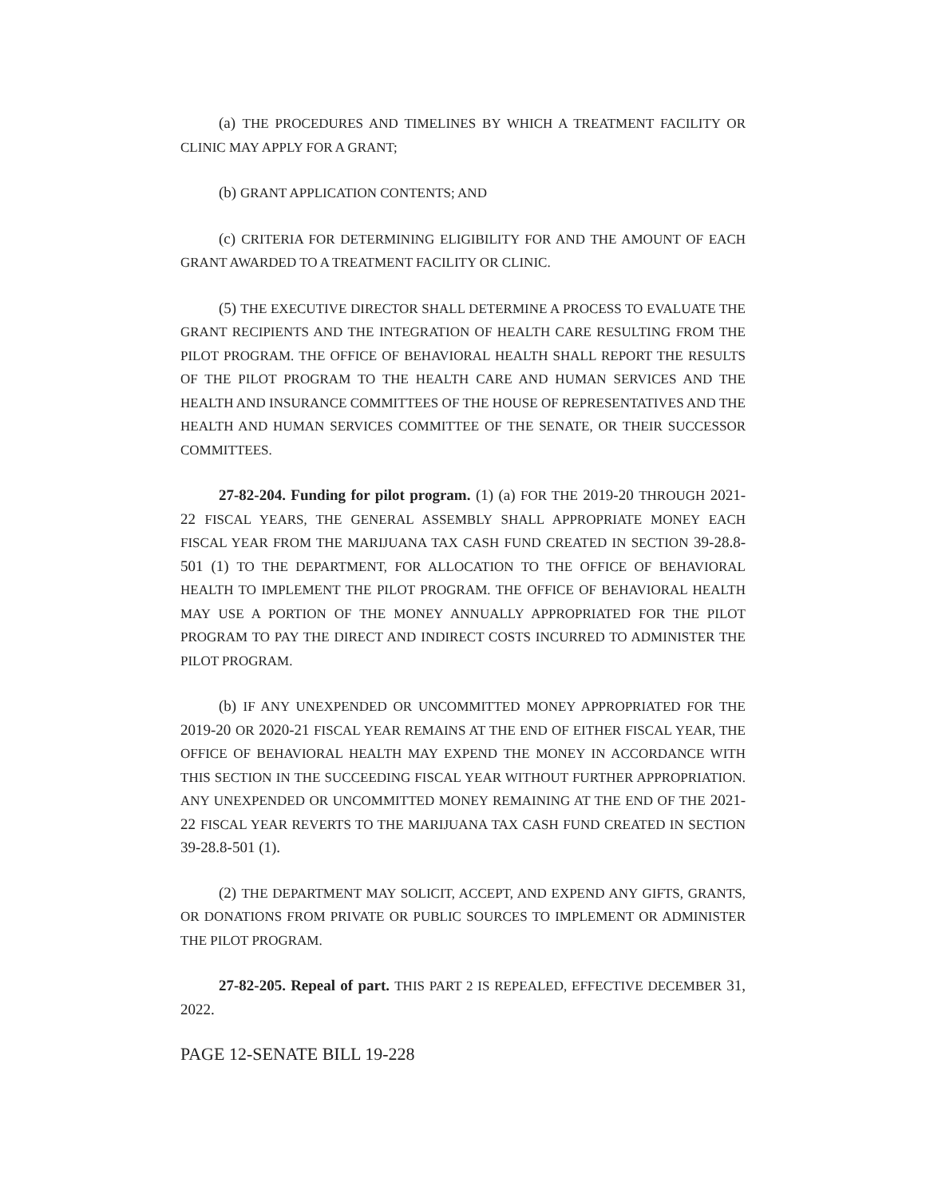(a) THE PROCEDURES AND TIMELINES BY WHICH A TREATMENT FACILITY OR CLINIC MAY APPLY FOR A GRANT;
(b) GRANT APPLICATION CONTENTS; AND
(c) CRITERIA FOR DETERMINING ELIGIBILITY FOR AND THE AMOUNT OF EACH GRANT AWARDED TO A TREATMENT FACILITY OR CLINIC.
(5) THE EXECUTIVE DIRECTOR SHALL DETERMINE A PROCESS TO EVALUATE THE GRANT RECIPIENTS AND THE INTEGRATION OF HEALTH CARE RESULTING FROM THE PILOT PROGRAM. THE OFFICE OF BEHAVIORAL HEALTH SHALL REPORT THE RESULTS OF THE PILOT PROGRAM TO THE HEALTH CARE AND HUMAN SERVICES AND THE HEALTH AND INSURANCE COMMITTEES OF THE HOUSE OF REPRESENTATIVES AND THE HEALTH AND HUMAN SERVICES COMMITTEE OF THE SENATE, OR THEIR SUCCESSOR COMMITTEES.
27-82-204. Funding for pilot program. (1) (a) FOR THE 2019-20 THROUGH 2021-22 FISCAL YEARS, THE GENERAL ASSEMBLY SHALL APPROPRIATE MONEY EACH FISCAL YEAR FROM THE MARIJUANA TAX CASH FUND CREATED IN SECTION 39-28.8-501 (1) TO THE DEPARTMENT, FOR ALLOCATION TO THE OFFICE OF BEHAVIORAL HEALTH TO IMPLEMENT THE PILOT PROGRAM. THE OFFICE OF BEHAVIORAL HEALTH MAY USE A PORTION OF THE MONEY ANNUALLY APPROPRIATED FOR THE PILOT PROGRAM TO PAY THE DIRECT AND INDIRECT COSTS INCURRED TO ADMINISTER THE PILOT PROGRAM.
(b) IF ANY UNEXPENDED OR UNCOMMITTED MONEY APPROPRIATED FOR THE 2019-20 OR 2020-21 FISCAL YEAR REMAINS AT THE END OF EITHER FISCAL YEAR, THE OFFICE OF BEHAVIORAL HEALTH MAY EXPEND THE MONEY IN ACCORDANCE WITH THIS SECTION IN THE SUCCEEDING FISCAL YEAR WITHOUT FURTHER APPROPRIATION. ANY UNEXPENDED OR UNCOMMITTED MONEY REMAINING AT THE END OF THE 2021-22 FISCAL YEAR REVERTS TO THE MARIJUANA TAX CASH FUND CREATED IN SECTION 39-28.8-501 (1).
(2) THE DEPARTMENT MAY SOLICIT, ACCEPT, AND EXPEND ANY GIFTS, GRANTS, OR DONATIONS FROM PRIVATE OR PUBLIC SOURCES TO IMPLEMENT OR ADMINISTER THE PILOT PROGRAM.
27-82-205. Repeal of part. THIS PART 2 IS REPEALED, EFFECTIVE DECEMBER 31, 2022.
PAGE 12-SENATE BILL 19-228